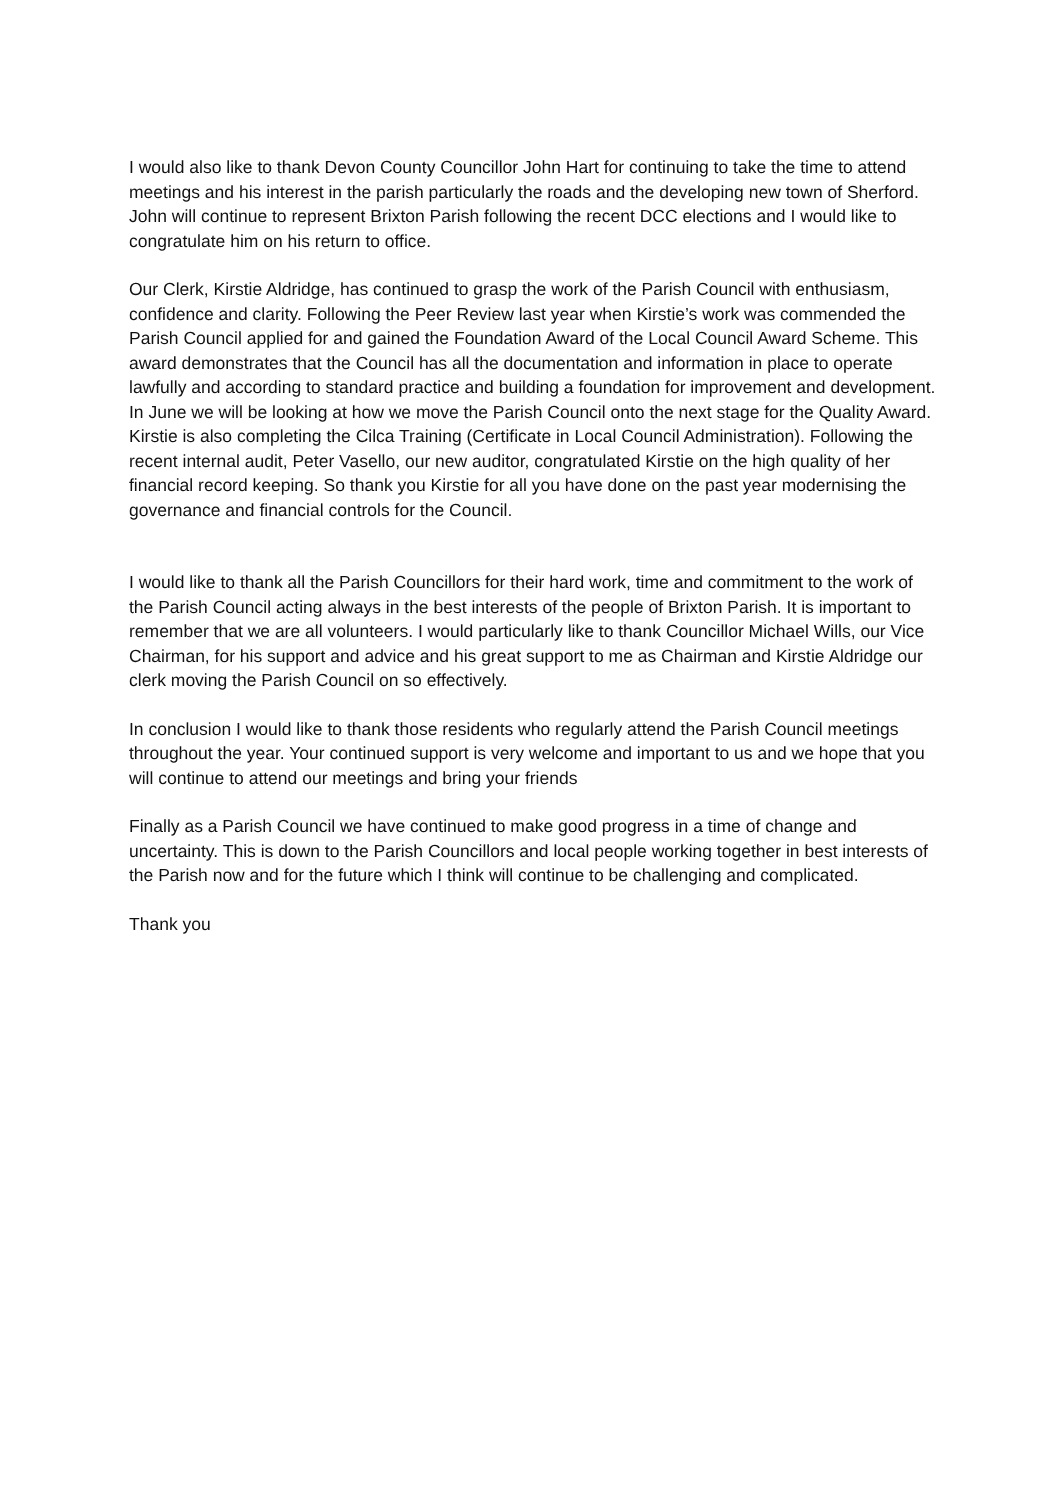I would also like to thank Devon County Councillor John Hart for continuing to take the time to attend meetings and his interest in the parish particularly the roads and the developing new town of Sherford. John will continue to represent Brixton Parish following the recent DCC elections and I would like to congratulate him on his return to office.
Our Clerk, Kirstie Aldridge, has continued to grasp the work of the Parish Council with enthusiasm, confidence and clarity. Following the Peer Review last year when Kirstie’s work was commended the Parish Council applied for and gained the Foundation Award of the Local Council Award Scheme. This award demonstrates that the Council has all the documentation and information in place to operate lawfully and according to standard practice and building a foundation for improvement and development. In June we will be looking at how we move the Parish Council onto the next stage for the Quality Award. Kirstie is also completing the Cilca Training (Certificate in Local Council Administration). Following the recent internal audit, Peter Vasello, our new auditor, congratulated Kirstie on the high quality of her financial record keeping. So thank you Kirstie for all you have done on the past year modernising the governance and financial controls for the Council.
I would like to thank all the Parish Councillors for their hard work, time and commitment to the work of the Parish Council acting always in the best interests of the people of Brixton Parish. It is important to remember that we are all volunteers. I would particularly like to thank Councillor Michael Wills, our Vice Chairman, for his support and advice and his great support to me as Chairman and Kirstie Aldridge our clerk moving the Parish Council on so effectively.
In conclusion I would like to thank those residents who regularly attend the Parish Council meetings throughout the year. Your continued support is very welcome and important to us and we hope that you will continue to attend our meetings and bring your friends
Finally as a Parish Council we have continued to make good progress in a time of change and uncertainty. This is down to the Parish Councillors and local people working together in best interests of the Parish now and for the future which I think will continue to be challenging and complicated.
Thank you